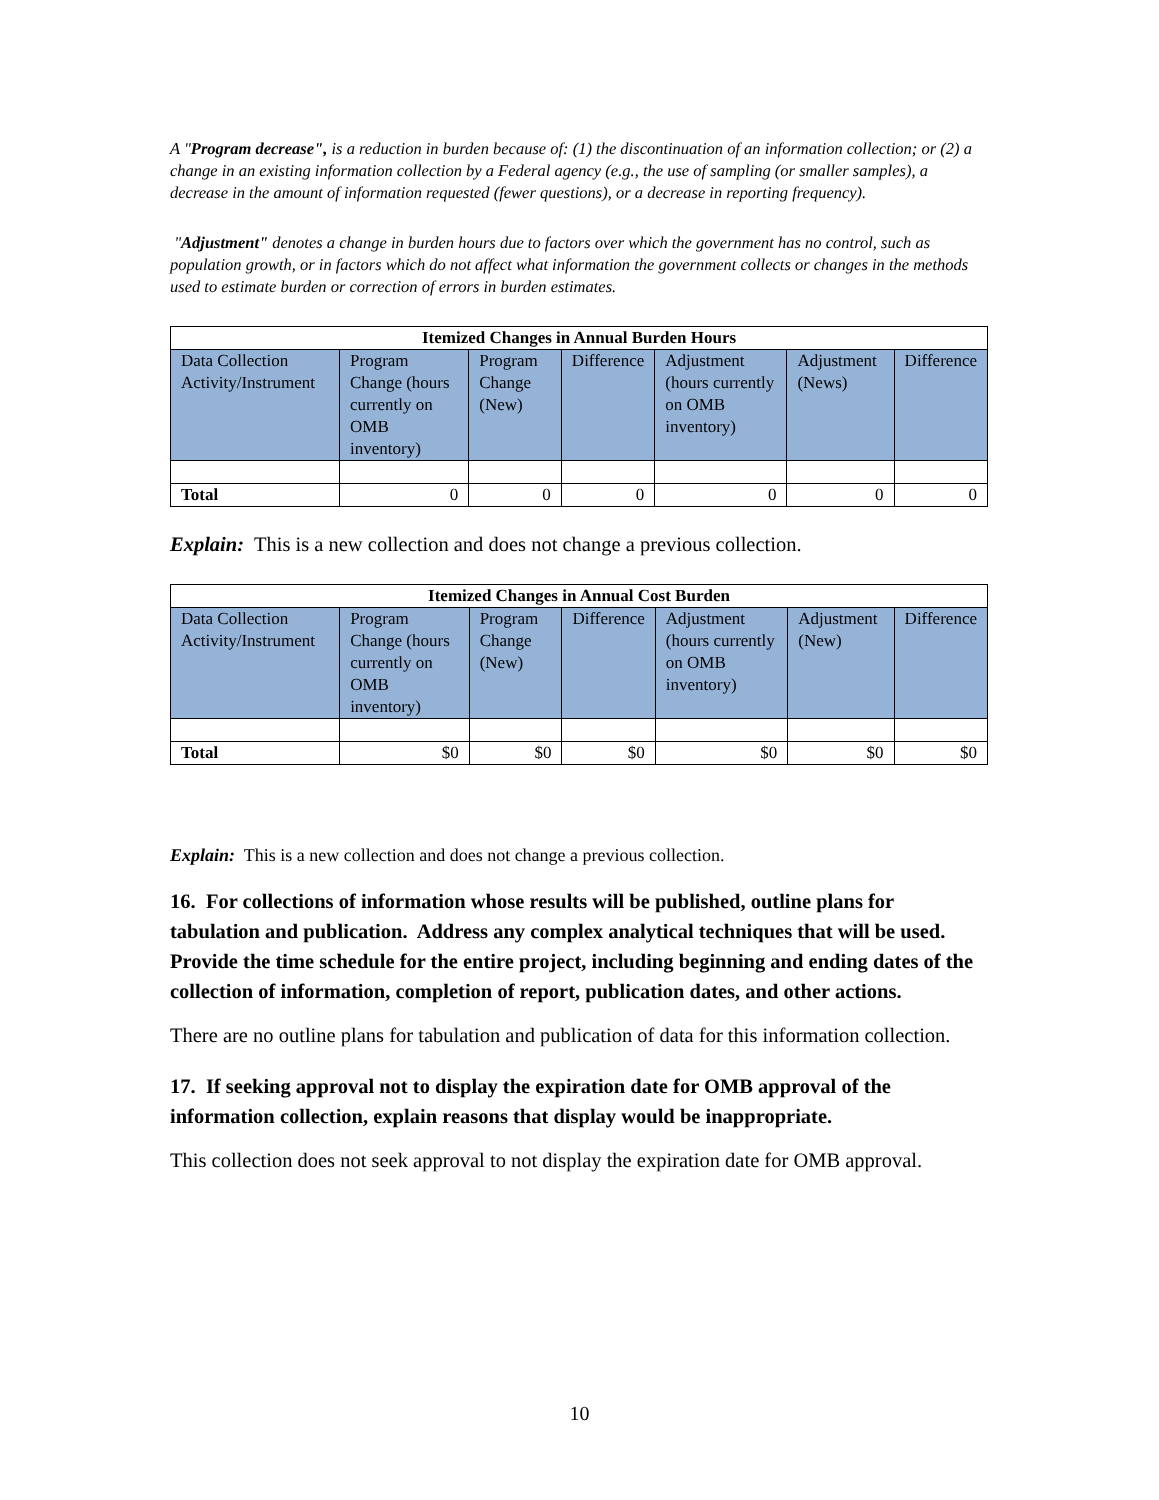A "Program decrease", is a reduction in burden because of: (1) the discontinuation of an information collection; or (2) a change in an existing information collection by a Federal agency (e.g., the use of sampling (or smaller samples), a decrease in the amount of information requested (fewer questions), or a decrease in reporting frequency).
"Adjustment" denotes a change in burden hours due to factors over which the government has no control, such as population growth, or in factors which do not affect what information the government collects or changes in the methods used to estimate burden or correction of errors in burden estimates.
| Itemized Changes in Annual Burden Hours | | | | | | |
| --- | --- | --- | --- | --- | --- | --- |
| Data Collection Activity/Instrument | Program Change (hours currently on OMB inventory) | Program Change (New) | Difference | Adjustment (hours currently on OMB inventory) | Adjustment (News) | Difference |
| Total | 0 | 0 | 0 | 0 | 0 | 0 |
Explain: This is a new collection and does not change a previous collection.
| Itemized Changes in Annual Cost Burden | | | | | | |
| --- | --- | --- | --- | --- | --- | --- |
| Data Collection Activity/Instrument | Program Change (hours currently on OMB inventory) | Program Change (New) | Difference | Adjustment (hours currently on OMB inventory) | Adjustment (New) | Difference |
| Total | $0 | $0 | $0 | $0 | $0 | $0 |
Explain: This is a new collection and does not change a previous collection.
16. For collections of information whose results will be published, outline plans for tabulation and publication. Address any complex analytical techniques that will be used. Provide the time schedule for the entire project, including beginning and ending dates of the collection of information, completion of report, publication dates, and other actions.
There are no outline plans for tabulation and publication of data for this information collection.
17. If seeking approval not to display the expiration date for OMB approval of the information collection, explain reasons that display would be inappropriate.
This collection does not seek approval to not display the expiration date for OMB approval.
10